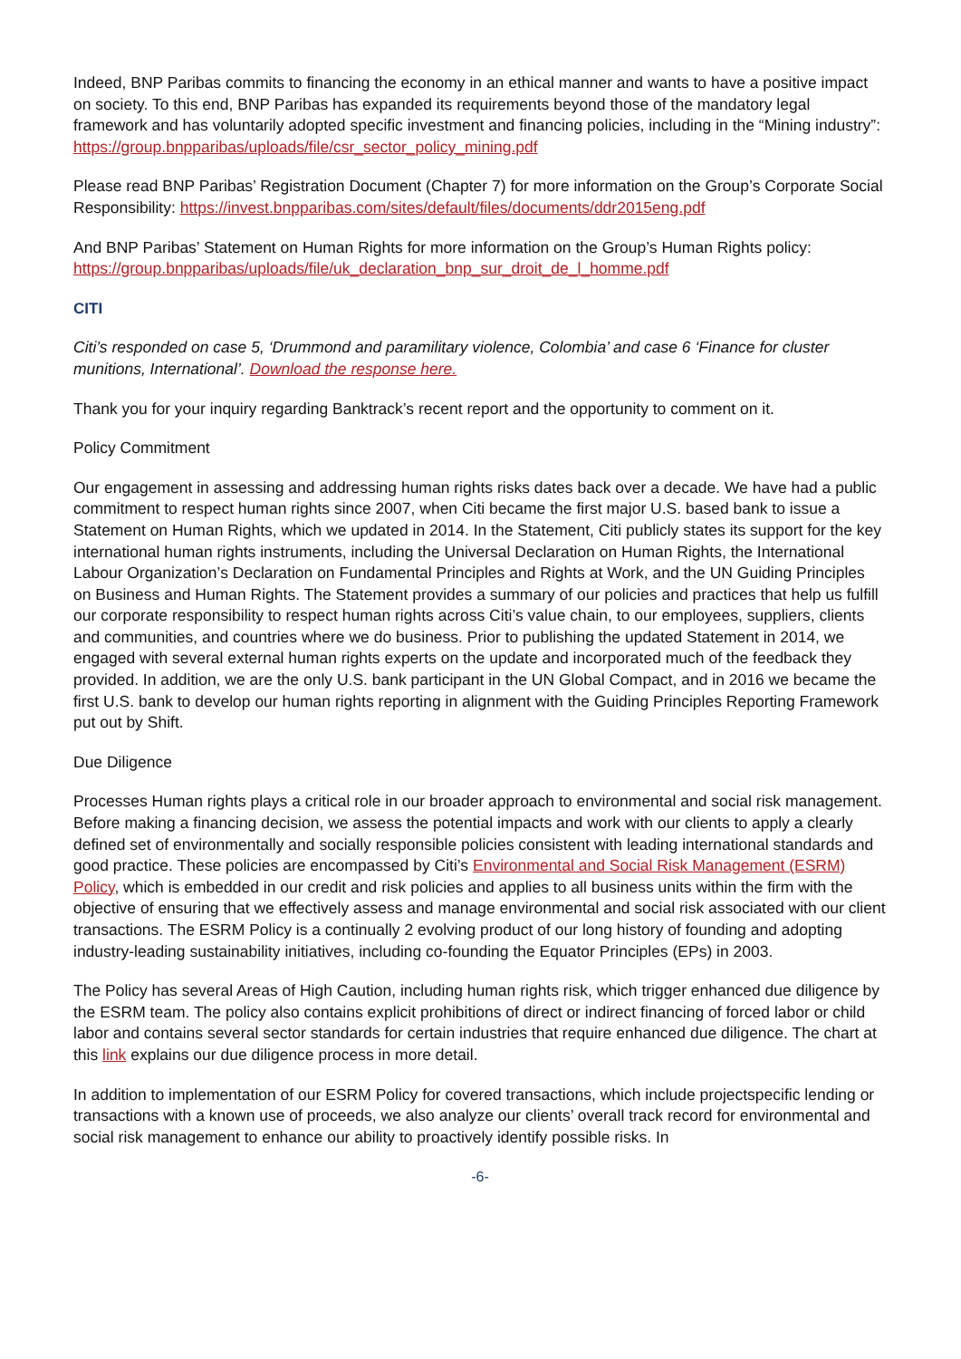Indeed, BNP Paribas commits to financing the economy in an ethical manner and wants to have a positive impact on society. To this end, BNP Paribas has expanded its requirements beyond those of the mandatory legal framework and has voluntarily adopted specific investment and financing policies, including in the “Mining industry”: https://group.bnpparibas/uploads/file/csr_sector_policy_mining.pdf
Please read BNP Paribas’ Registration Document (Chapter 7) for more information on the Group’s Corporate Social Responsibility: https://invest.bnpparibas.com/sites/default/files/documents/ddr2015eng.pdf
And BNP Paribas’ Statement on Human Rights for more information on the Group’s Human Rights policy: https://group.bnpparibas/uploads/file/uk_declaration_bnp_sur_droit_de_l_homme.pdf
CITI
Citi’s responded on case 5, ‘Drummond and paramilitary violence, Colombia’ and case 6 ‘Finance for cluster munitions, International’. Download the response here.
Thank you for your inquiry regarding Banktrack’s recent report and the opportunity to comment on it.
Policy Commitment
Our engagement in assessing and addressing human rights risks dates back over a decade. We have had a public commitment to respect human rights since 2007, when Citi became the first major U.S. based bank to issue a Statement on Human Rights, which we updated in 2014. In the Statement, Citi publicly states its support for the key international human rights instruments, including the Universal Declaration on Human Rights, the International Labour Organization’s Declaration on Fundamental Principles and Rights at Work, and the UN Guiding Principles on Business and Human Rights. The Statement provides a summary of our policies and practices that help us fulfill our corporate responsibility to respect human rights across Citi’s value chain, to our employees, suppliers, clients and communities, and countries where we do business. Prior to publishing the updated Statement in 2014, we engaged with several external human rights experts on the update and incorporated much of the feedback they provided. In addition, we are the only U.S. bank participant in the UN Global Compact, and in 2016 we became the first U.S. bank to develop our human rights reporting in alignment with the Guiding Principles Reporting Framework put out by Shift.
Due Diligence
Processes Human rights plays a critical role in our broader approach to environmental and social risk management. Before making a financing decision, we assess the potential impacts and work with our clients to apply a clearly defined set of environmentally and socially responsible policies consistent with leading international standards and good practice. These policies are encompassed by Citi’s Environmental and Social Risk Management (ESRM) Policy, which is embedded in our credit and risk policies and applies to all business units within the firm with the objective of ensuring that we effectively assess and manage environmental and social risk associated with our client transactions. The ESRM Policy is a continually 2 evolving product of our long history of founding and adopting industry-leading sustainability initiatives, including co-founding the Equator Principles (EPs) in 2003.
The Policy has several Areas of High Caution, including human rights risk, which trigger enhanced due diligence by the ESRM team. The policy also contains explicit prohibitions of direct or indirect financing of forced labor or child labor and contains several sector standards for certain industries that require enhanced due diligence. The chart at this link explains our due diligence process in more detail.
In addition to implementation of our ESRM Policy for covered transactions, which include projectspecific lending or transactions with a known use of proceeds, we also analyze our clients’ overall track record for environmental and social risk management to enhance our ability to proactively identify possible risks. In
-6-